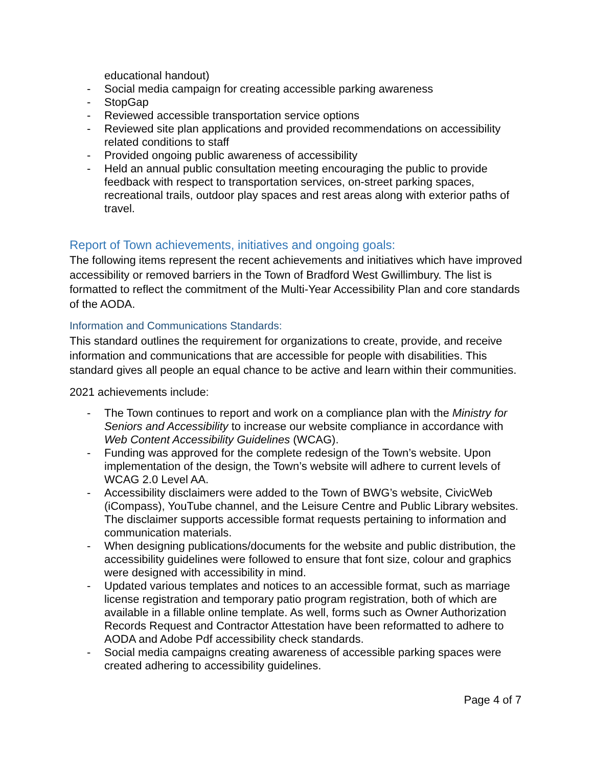educational handout)
- Social media campaign for creating accessible parking awareness
- StopGap
- Reviewed accessible transportation service options
- Reviewed site plan applications and provided recommendations on accessibility related conditions to staff
- Provided ongoing public awareness of accessibility
- Held an annual public consultation meeting encouraging the public to provide feedback with respect to transportation services, on-street parking spaces, recreational trails, outdoor play spaces and rest areas along with exterior paths of travel.
Report of Town achievements, initiatives and ongoing goals:
The following items represent the recent achievements and initiatives which have improved accessibility or removed barriers in the Town of Bradford West Gwillimbury. The list is formatted to reflect the commitment of the Multi-Year Accessibility Plan and core standards of the AODA.
Information and Communications Standards:
This standard outlines the requirement for organizations to create, provide, and receive information and communications that are accessible for people with disabilities. This standard gives all people an equal chance to be active and learn within their communities.
2021 achievements include:
- The Town continues to report and work on a compliance plan with the Ministry for Seniors and Accessibility to increase our website compliance in accordance with Web Content Accessibility Guidelines (WCAG).
- Funding was approved for the complete redesign of the Town’s website. Upon implementation of the design, the Town’s website will adhere to current levels of WCAG 2.0 Level AA.
- Accessibility disclaimers were added to the Town of BWG’s website, CivicWeb (iCompass), YouTube channel, and the Leisure Centre and Public Library websites. The disclaimer supports accessible format requests pertaining to information and communication materials.
- When designing publications/documents for the website and public distribution, the accessibility guidelines were followed to ensure that font size, colour and graphics were designed with accessibility in mind.
- Updated various templates and notices to an accessible format, such as marriage license registration and temporary patio program registration, both of which are available in a fillable online template. As well, forms such as Owner Authorization Records Request and Contractor Attestation have been reformatted to adhere to AODA and Adobe Pdf accessibility check standards.
- Social media campaigns creating awareness of accessible parking spaces were created adhering to accessibility guidelines.
Page 4 of 7